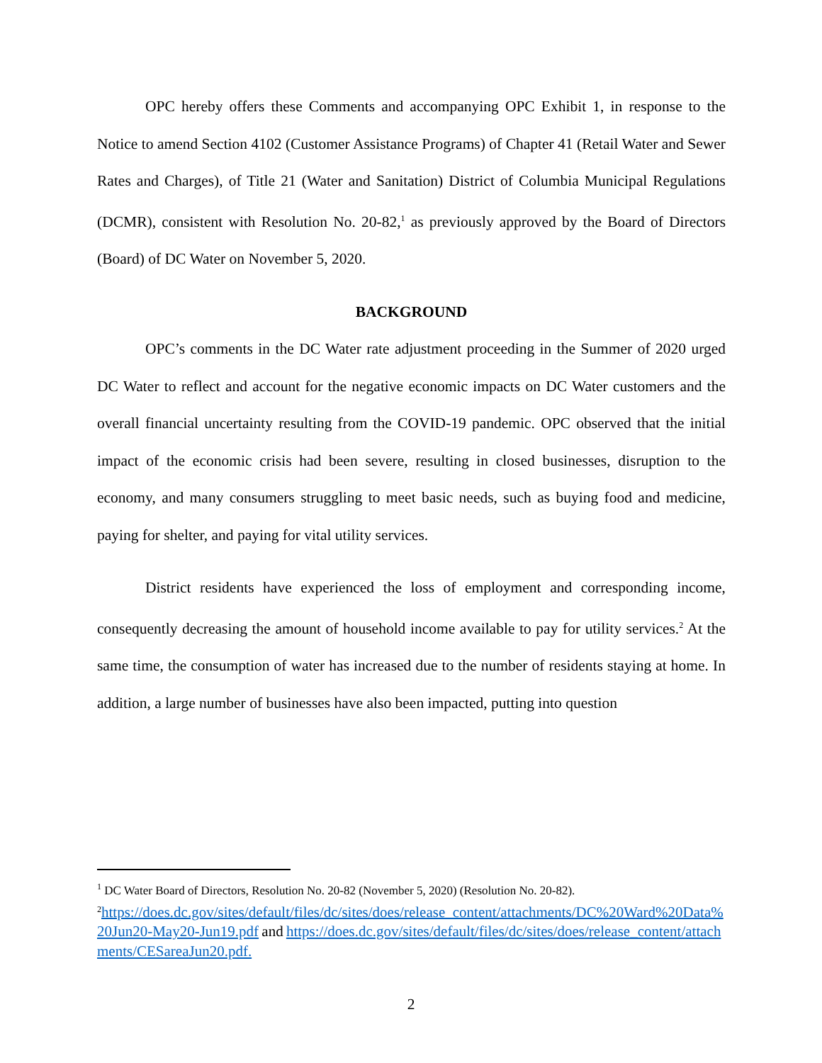OPC hereby offers these Comments and accompanying OPC Exhibit 1, in response to the Notice to amend Section 4102 (Customer Assistance Programs) of Chapter 41 (Retail Water and Sewer Rates and Charges), of Title 21 (Water and Sanitation) District of Columbia Municipal Regulations (DCMR), consistent with Resolution No. 20-82,<sup>1</sup> as previously approved by the Board of Directors (Board) of DC Water on November 5, 2020.
BACKGROUND
OPC’s comments in the DC Water rate adjustment proceeding in the Summer of 2020 urged DC Water to reflect and account for the negative economic impacts on DC Water customers and the overall financial uncertainty resulting from the COVID-19 pandemic. OPC observed that the initial impact of the economic crisis had been severe, resulting in closed businesses, disruption to the economy, and many consumers struggling to meet basic needs, such as buying food and medicine, paying for shelter, and paying for vital utility services.
District residents have experienced the loss of employment and corresponding income, consequently decreasing the amount of household income available to pay for utility services.<sup>2</sup> At the same time, the consumption of water has increased due to the number of residents staying at home. In addition, a large number of businesses have also been impacted, putting into question
<sup>1</sup> DC Water Board of Directors, Resolution No. 20-82 (November 5, 2020) (Resolution No. 20-82).
<sup>2</sup> https://does.dc.gov/sites/default/files/dc/sites/does/release_content/attachments/DC%20Ward%20Data%20Jun20-May20-Jun19.pdf and https://does.dc.gov/sites/default/files/dc/sites/does/release_content/attachments/CESareaJun20.pdf.
2